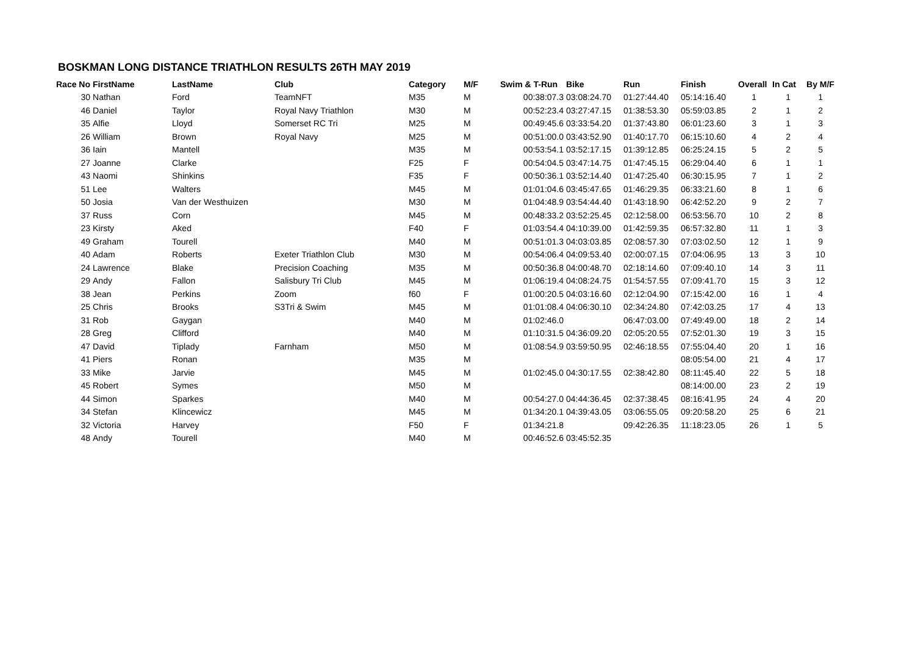BOSKMAN LONG DISTANCE TRIATHLON RESULTS 26TH MAY 2019
| Race No | FirstName | LastName | Club | Category | M/F | Swim & T-Run | Bike | Run | Finish | Overall | In Cat | By M/F |
| --- | --- | --- | --- | --- | --- | --- | --- | --- | --- | --- | --- | --- |
| 30 | Nathan | Ford | TeamNFT | M35 | M | 00:38:07.3 | 03:08:24.70 | 01:27:44.40 | 05:14:16.40 | 1 | 1 | 1 |
| 46 | Daniel | Taylor | Royal Navy Triathlon | M30 | M | 00:52:23.4 | 03:27:47.15 | 01:38:53.30 | 05:59:03.85 | 2 | 1 | 2 |
| 35 | Alfie | Lloyd | Somerset RC Tri | M25 | M | 00:49:45.6 | 03:33:54.20 | 01:37:43.80 | 06:01:23.60 | 3 | 1 | 3 |
| 26 | William | Brown | Royal Navy | M25 | M | 00:51:00.0 | 03:43:52.90 | 01:40:17.70 | 06:15:10.60 | 4 | 2 | 4 |
| 36 | Iain | Mantell | | M35 | M | 00:53:54.1 | 03:52:17.15 | 01:39:12.85 | 06:25:24.15 | 5 | 2 | 5 |
| 27 | Joanne | Clarke | | F25 | F | 00:54:04.5 | 03:47:14.75 | 01:47:45.15 | 06:29:04.40 | 6 | 1 | 1 |
| 43 | Naomi | Shinkins | | F35 | F | 00:50:36.1 | 03:52:14.40 | 01:47:25.40 | 06:30:15.95 | 7 | 1 | 2 |
| 51 | Lee | Walters | | M45 | M | 01:01:04.6 | 03:45:47.65 | 01:46:29.35 | 06:33:21.60 | 8 | 1 | 6 |
| 50 | Josia | Van der Westhuizen | | M30 | M | 01:04:48.9 | 03:54:44.40 | 01:43:18.90 | 06:42:52.20 | 9 | 2 | 7 |
| 37 | Russ | Corn | | M45 | M | 00:48:33.2 | 03:52:25.45 | 02:12:58.00 | 06:53:56.70 | 10 | 2 | 8 |
| 23 | Kirsty | Aked | | F40 | F | 01:03:54.4 | 04:10:39.00 | 01:42:59.35 | 06:57:32.80 | 11 | 1 | 3 |
| 49 | Graham | Tourell | | M40 | M | 00:51:01.3 | 04:03:03.85 | 02:08:57.30 | 07:03:02.50 | 12 | 1 | 9 |
| 40 | Adam | Roberts | Exeter Triathlon Club | M30 | M | 00:54:06.4 | 04:09:53.40 | 02:00:07.15 | 07:04:06.95 | 13 | 3 | 10 |
| 24 | Lawrence | Blake | Precision Coaching | M35 | M | 00:50:36.8 | 04:00:48.70 | 02:18:14.60 | 07:09:40.10 | 14 | 3 | 11 |
| 29 | Andy | Fallon | Salisbury Tri Club | M45 | M | 01:06:19.4 | 04:08:24.75 | 01:54:57.55 | 07:09:41.70 | 15 | 3 | 12 |
| 38 | Jean | Perkins | Zoom | f60 | F | 01:00:20.5 | 04:03:16.60 | 02:12:04.90 | 07:15:42.00 | 16 | 1 | 4 |
| 25 | Chris | Brooks | S3Tri & Swim | M45 | M | 01:01:08.4 | 04:06:30.10 | 02:34:24.80 | 07:42:03.25 | 17 | 4 | 13 |
| 31 | Rob | Gaygan | | M40 | M | 01:02:46.0 | | 06:47:03.00 | 07:49:49.00 | 18 | 2 | 14 |
| 28 | Greg | Clifford | | M40 | M | 01:10:31.5 | 04:36:09.20 | 02:05:20.55 | 07:52:01.30 | 19 | 3 | 15 |
| 47 | David | Tiplady | Farnham | M50 | M | 01:08:54.9 | 03:59:50.95 | 02:46:18.55 | 07:55:04.40 | 20 | 1 | 16 |
| 41 | Piers | Ronan | | M35 | M | | | | 08:05:54.00 | 21 | 4 | 17 |
| 33 | Mike | Jarvie | | M45 | M | 01:02:45.0 | 04:30:17.55 | 02:38:42.80 | 08:11:45.40 | 22 | 5 | 18 |
| 45 | Robert | Symes | | M50 | M | | | | 08:14:00.00 | 23 | 2 | 19 |
| 44 | Simon | Sparkes | | M40 | M | 00:54:27.0 | 04:44:36.45 | 02:37:38.45 | 08:16:41.95 | 24 | 4 | 20 |
| 34 | Stefan | Klincewicz | | M45 | M | 01:34:20.1 | 04:39:43.05 | 03:06:55.05 | 09:20:58.20 | 25 | 6 | 21 |
| 32 | Victoria | Harvey | | F50 | F | 01:34:21.8 | | 09:42:26.35 | 11:18:23.05 | 26 | 1 | 5 |
| 48 | Andy | Tourell | | M40 | M | 00:46:52.6 | 03:45:52.35 | | | | | |